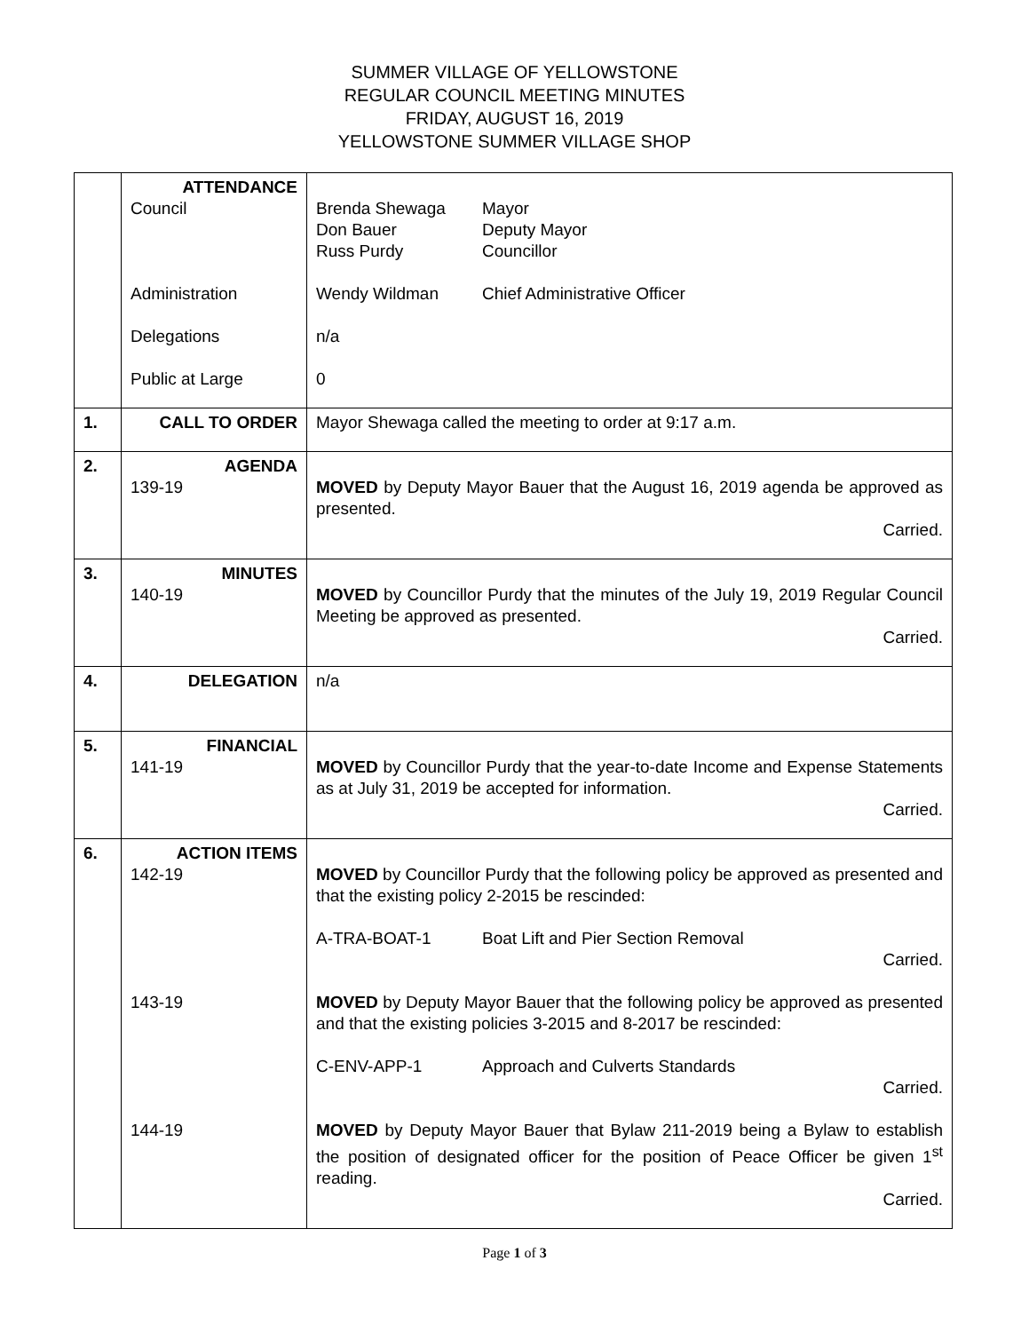SUMMER VILLAGE OF YELLOWSTONE
REGULAR COUNCIL MEETING MINUTES
FRIDAY, AUGUST 16, 2019
YELLOWSTONE SUMMER VILLAGE SHOP
| | ATTENDANCE Council Administration Delegations Public at Large | Brenda Shewaga Mayor Don Bauer Deputy Mayor Russ Purdy Councillor Wendy Wildman Chief Administrative Officer n/a 0 |
| 1. | CALL TO ORDER | Mayor Shewaga called the meeting to order at 9:17 a.m. |
| 2. | AGENDA 139-19 | MOVED by Deputy Mayor Bauer that the August 16, 2019 agenda be approved as presented. Carried. |
| 3. | MINUTES 140-19 | MOVED by Councillor Purdy that the minutes of the July 19, 2019 Regular Council Meeting be approved as presented. Carried. |
| 4. | DELEGATION | n/a |
| 5. | FINANCIAL 141-19 | MOVED by Councillor Purdy that the year-to-date Income and Expense Statements as at July 31, 2019 be accepted for information. Carried. |
| 6. | ACTION ITEMS 142-19 143-19 144-19 | MOVED by Councillor Purdy that the following policy be approved as presented and that the existing policy 2-2015 be rescinded: A-TRA-BOAT-1 Boat Lift and Pier Section Removal Carried. MOVED by Deputy Mayor Bauer that the following policy be approved as presented and that the existing policies 3-2015 and 8-2017 be rescinded: C-ENV-APP-1 Approach and Culverts Standards Carried. MOVED by Deputy Mayor Bauer that Bylaw 211-2019 being a Bylaw to establish the position of designated officer for the position of Peace Officer be given 1<sup>st</sup> reading. Carried. |
Page 1 of 3